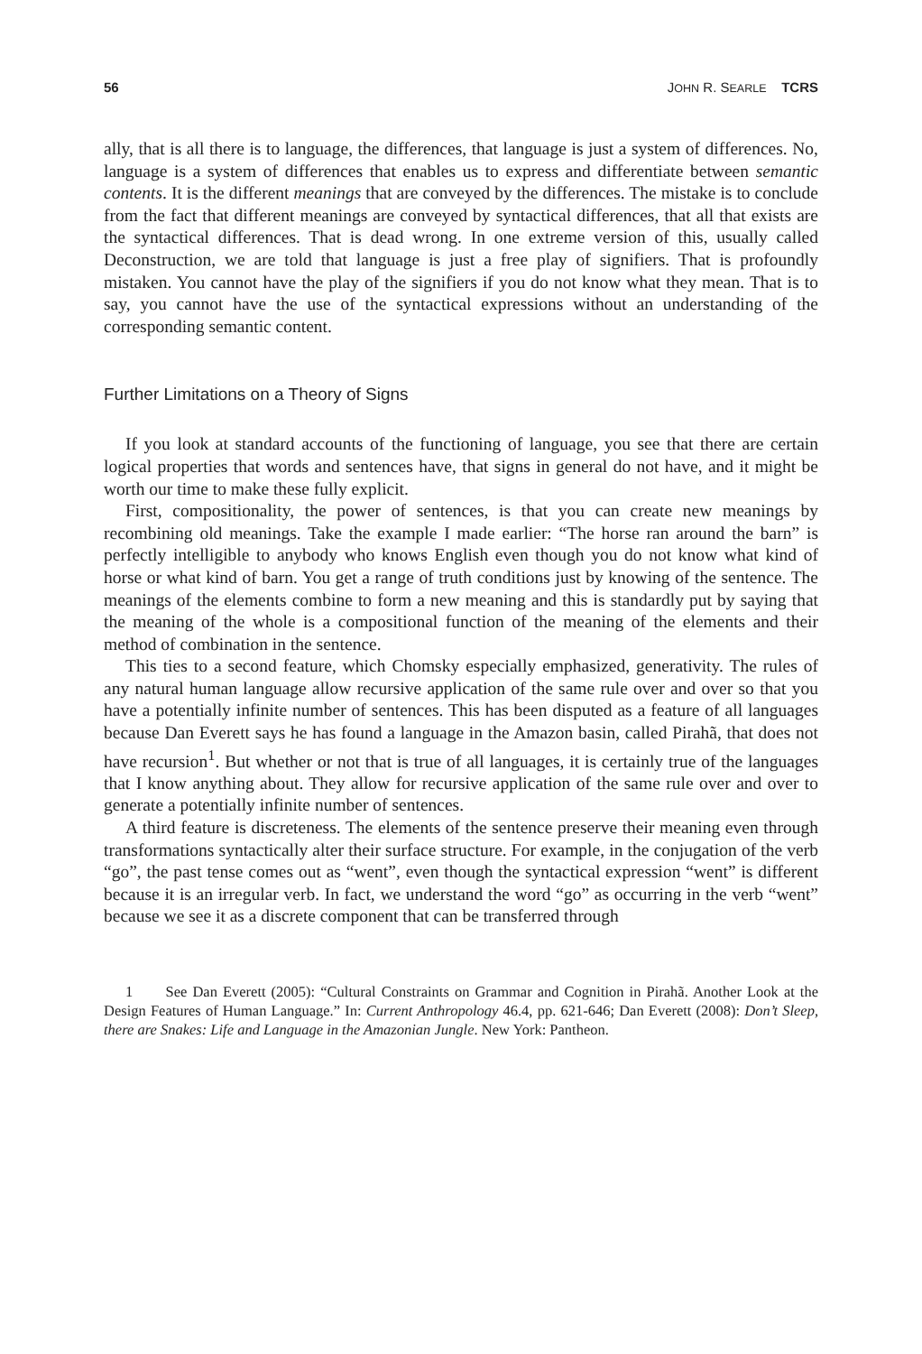56 JOHN R. SEARLE TCRS
ally, that is all there is to language, the differences, that language is just a system of differences. No, language is a system of differences that enables us to express and differentiate between semantic contents. It is the different meanings that are conveyed by the differences. The mistake is to conclude from the fact that different meanings are conveyed by syntactical differences, that all that exists are the syntactical differences. That is dead wrong. In one extreme version of this, usually called Deconstruction, we are told that language is just a free play of signifiers. That is profoundly mistaken. You cannot have the play of the signifiers if you do not know what they mean. That is to say, you cannot have the use of the syntactical expressions without an understanding of the corresponding semantic content.
Further Limitations on a Theory of Signs
If you look at standard accounts of the functioning of language, you see that there are certain logical properties that words and sentences have, that signs in general do not have, and it might be worth our time to make these fully explicit.
First, compositionality, the power of sentences, is that you can create new meanings by recombining old meanings. Take the example I made earlier: “The horse ran around the barn” is perfectly intelligible to anybody who knows English even though you do not know what kind of horse or what kind of barn. You get a range of truth conditions just by knowing of the sentence. The meanings of the elements combine to form a new meaning and this is standardly put by saying that the meaning of the whole is a compositional function of the meaning of the elements and their method of combination in the sentence.
This ties to a second feature, which Chomsky especially emphasized, generativity. The rules of any natural human language allow recursive application of the same rule over and over so that you have a potentially infinite number of sentences. This has been disputed as a feature of all languages because Dan Everett says he has found a language in the Amazon basin, called Pirahã, that does not have recursion<sup>1</sup>. But whether or not that is true of all languages, it is certainly true of the languages that I know anything about. They allow for recursive application of the same rule over and over to generate a potentially infinite number of sentences.
A third feature is discreteness. The elements of the sentence preserve their meaning even through transformations syntactically alter their surface structure. For example, in the conjugation of the verb “go”, the past tense comes out as “went”, even though the syntactical expression “went” is different because it is an irregular verb. In fact, we understand the word “go” as occurring in the verb “went” because we see it as a discrete component that can be transferred through
1 See Dan Everett (2005): “Cultural Constraints on Grammar and Cognition in Pirahã. Another Look at the Design Features of Human Language.” In: Current Anthropology 46.4, pp. 621-646; Dan Everett (2008): Don’t Sleep, there are Snakes: Life and Language in the Amazonian Jungle. New York: Pantheon.